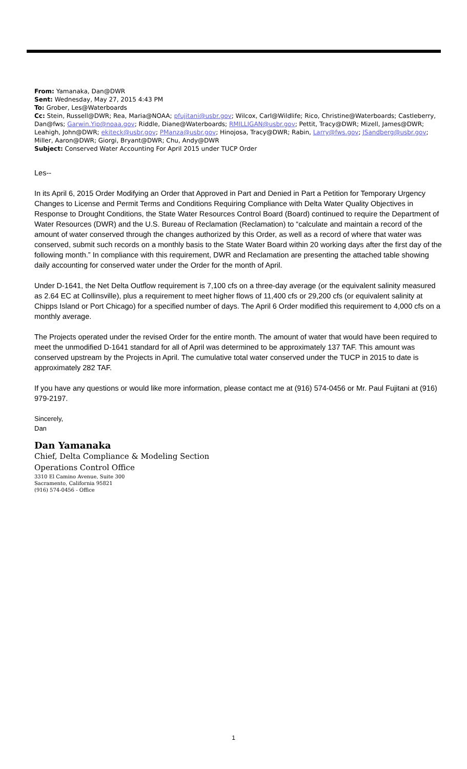From: Yamanaka, Dan@DWR
Sent: Wednesday, May 27, 2015 4:43 PM
To: Grober, Les@Waterboards
Cc: Stein, Russell@DWR; Rea, Maria@NOAA; pfujitani@usbr.gov; Wilcox, Carl@Wildlife; Rico, Christine@Waterboards; Castleberry, Dan@fws; Garwin.Yip@noaa.gov; Riddle, Diane@Waterboards; RMILLIGAN@usbr.gov; Pettit, Tracy@DWR; Mizell, James@DWR; Leahigh, John@DWR; ekiteck@usbr.gov; PManza@usbr.gov; Hinojosa, Tracy@DWR; Rabin, Larry@fws.gov; JSandberg@usbr.gov; Miller, Aaron@DWR; Giorgi, Bryant@DWR; Chu, Andy@DWR
Subject: Conserved Water Accounting For April 2015 under TUCP Order
Les--
In its April 6, 2015 Order Modifying an Order that Approved in Part and Denied in Part a Petition for Temporary Urgency Changes to License and Permit Terms and Conditions Requiring Compliance with Delta Water Quality Objectives in Response to Drought Conditions, the State Water Resources Control Board (Board) continued to require the Department of Water Resources (DWR) and the U.S. Bureau of Reclamation (Reclamation) to “calculate and maintain a record of the amount of water conserved through the changes authorized by this Order, as well as a record of where that water was conserved, submit such records on a monthly basis to the State Water Board within 20 working days after the first day of the following month.” In compliance with this requirement, DWR and Reclamation are presenting the attached table showing daily accounting for conserved water under the Order for the month of April.
Under D-1641, the Net Delta Outflow requirement is 7,100 cfs on a three-day average (or the equivalent salinity measured as 2.64 EC at Collinsville), plus a requirement to meet higher flows of 11,400 cfs or 29,200 cfs (or equivalent salinity at Chipps Island or Port Chicago) for a specified number of days. The April 6 Order modified this requirement to 4,000 cfs on a monthly average.
The Projects operated under the revised Order for the entire month. The amount of water that would have been required to meet the unmodified D-1641 standard for all of April was determined to be approximately 137 TAF. This amount was conserved upstream by the Projects in April. The cumulative total water conserved under the TUCP in 2015 to date is approximately 282 TAF.
If you have any questions or would like more information, please contact me at (916) 574-0456 or Mr. Paul Fujitani at (916) 979-2197.
Sincerely,
Dan
Dan Yamanaka
Chief, Delta Compliance & Modeling Section
Operations Control Office
3310 El Camino Avenue, Suite 300
Sacramento, California 95821
(916) 574-0456 - Office
1